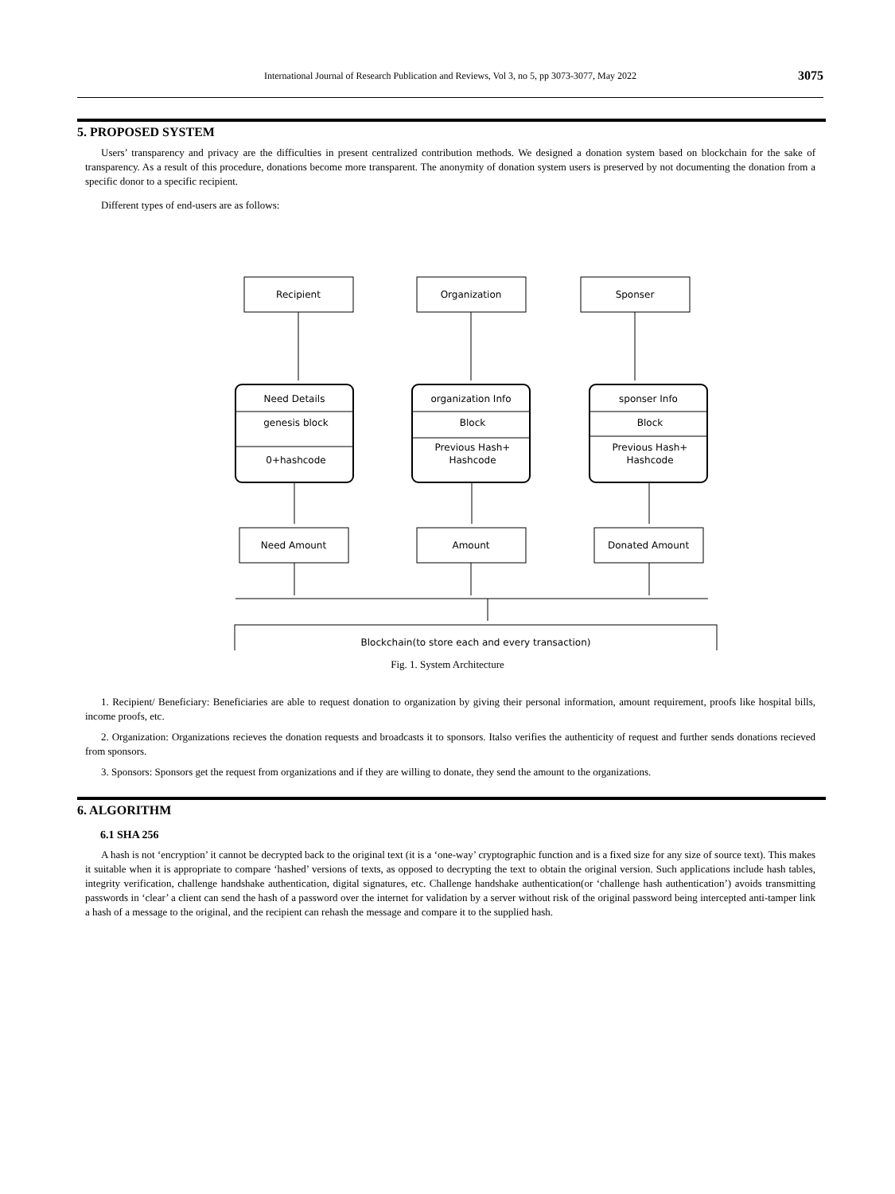International Journal of Research Publication and Reviews, Vol 3, no 5, pp 3073-3077, May 2022
3075
5. PROPOSED SYSTEM
Users’ transparency and privacy are the difficulties in present centralized contribution methods. We designed a donation system based on blockchain for the sake of transparency. As a result of this procedure, donations become more transparent. The anonymity of donation system users is preserved by not documenting the donation from a specific donor to a specific recipient.
Different types of end-users are as follows:
Recipient
Organization
Sponser
Need Details
genesis block
0+hashcode
organization Info
Block
Previous Hash+
Hashcode
sponser Info
Block
Previous Hash+
Hashcode
Need Amount
Amount
Donated Amount
Blockchain(to store each and every transaction)
Fig. 1. System Architecture
1. Recipient/ Beneficiary: Beneficiaries are able to request donation to organization by giving their personal information, amount requirement, proofs like hospital bills, income proofs, etc.
2. Organization: Organizations recieves the donation requests and broadcasts it to sponsors. Italso verifies the authenticity of request and further sends donations recieved from sponsors.
3. Sponsors: Sponsors get the request from organizations and if they are willing to donate, they send the amount to the organizations.
6. ALGORITHM
6.1 SHA 256
A hash is not ‘encryption’ it cannot be decrypted back to the original text (it is a ‘one-way’ cryptographic function and is a fixed size for any size of source text). This makes it suitable when it is appropriate to compare ‘hashed’ versions of texts, as opposed to decrypting the text to obtain the original version. Such applications include hash tables, integrity verification, challenge handshake authentication, digital signatures, etc. Challenge handshake authentication(or ‘challenge hash authentication’) avoids transmitting passwords in ‘clear’ a client can send the hash of a password over the internet for validation by a server without risk of the original password being intercepted anti-tamper link a hash of a message to the original, and the recipient can rehash the message and compare it to the supplied hash.